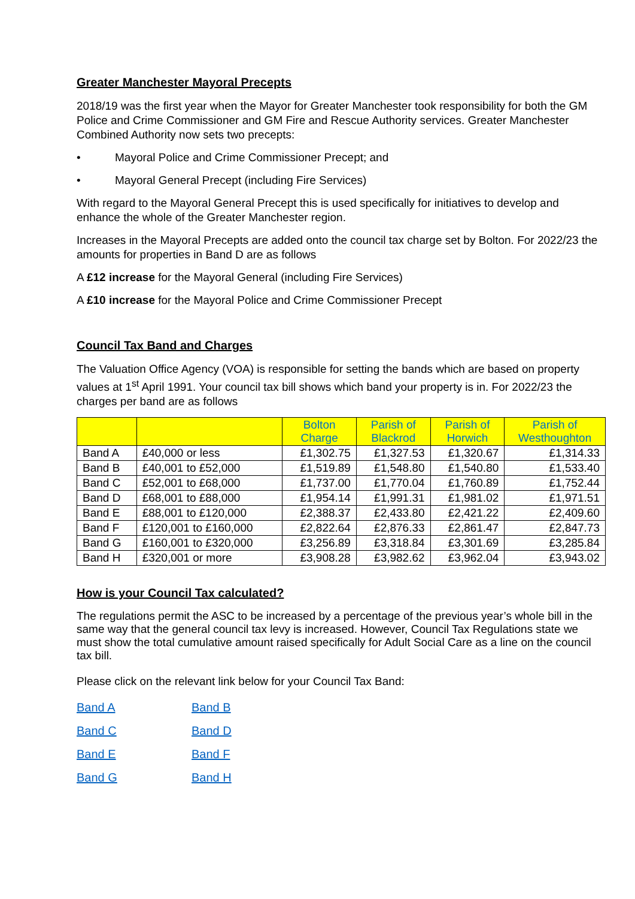Greater Manchester Mayoral Precepts
2018/19 was the first year when the Mayor for Greater Manchester took responsibility for both the GM Police and Crime Commissioner and GM Fire and Rescue Authority services. Greater Manchester Combined Authority now sets two precepts:
• Mayoral Police and Crime Commissioner Precept; and
• Mayoral General Precept (including Fire Services)
With regard to the Mayoral General Precept this is used specifically for initiatives to develop and enhance the whole of the Greater Manchester region.
Increases in the Mayoral Precepts are added onto the council tax charge set by Bolton. For 2022/23 the amounts for properties in Band D are as follows
A £12 increase for the Mayoral General (including Fire Services)
A £10 increase for the Mayoral Police and Crime Commissioner Precept
Council Tax Band and Charges
The Valuation Office Agency (VOA) is responsible for setting the bands which are based on property values at 1<sup>st</sup> April 1991. Your council tax bill shows which band your property is in. For 2022/23 the charges per band are as follows
| | | Bolton Charge | Parish of Blackrod | Parish of Horwich | Parish of Westhoughton |
| --- | --- | --- | --- | --- | --- |
| Band A | £40,000 or less | £1,302.75 | £1,327.53 | £1,320.67 | £1,314.33 |
| Band B | £40,001 to £52,000 | £1,519.89 | £1,548.80 | £1,540.80 | £1,533.40 |
| Band C | £52,001 to £68,000 | £1,737.00 | £1,770.04 | £1,760.89 | £1,752.44 |
| Band D | £68,001 to £88,000 | £1,954.14 | £1,991.31 | £1,981.02 | £1,971.51 |
| Band E | £88,001 to £120,000 | £2,388.37 | £2,433.80 | £2,421.22 | £2,409.60 |
| Band F | £120,001 to £160,000 | £2,822.64 | £2,876.33 | £2,861.47 | £2,847.73 |
| Band G | £160,001 to £320,000 | £3,256.89 | £3,318.84 | £3,301.69 | £3,285.84 |
| Band H | £320,001 or more | £3,908.28 | £3,982.62 | £3,962.04 | £3,943.02 |
How is your Council Tax calculated?
The regulations permit the ASC to be increased by a percentage of the previous year’s whole bill in the same way that the general council tax levy is increased. However, Council Tax Regulations state we must show the total cumulative amount raised specifically for Adult Social Care as a line on the council tax bill.
Please click on the relevant link below for your Council Tax Band:
Band A Band B Band C Band D Band E Band F Band G Band H